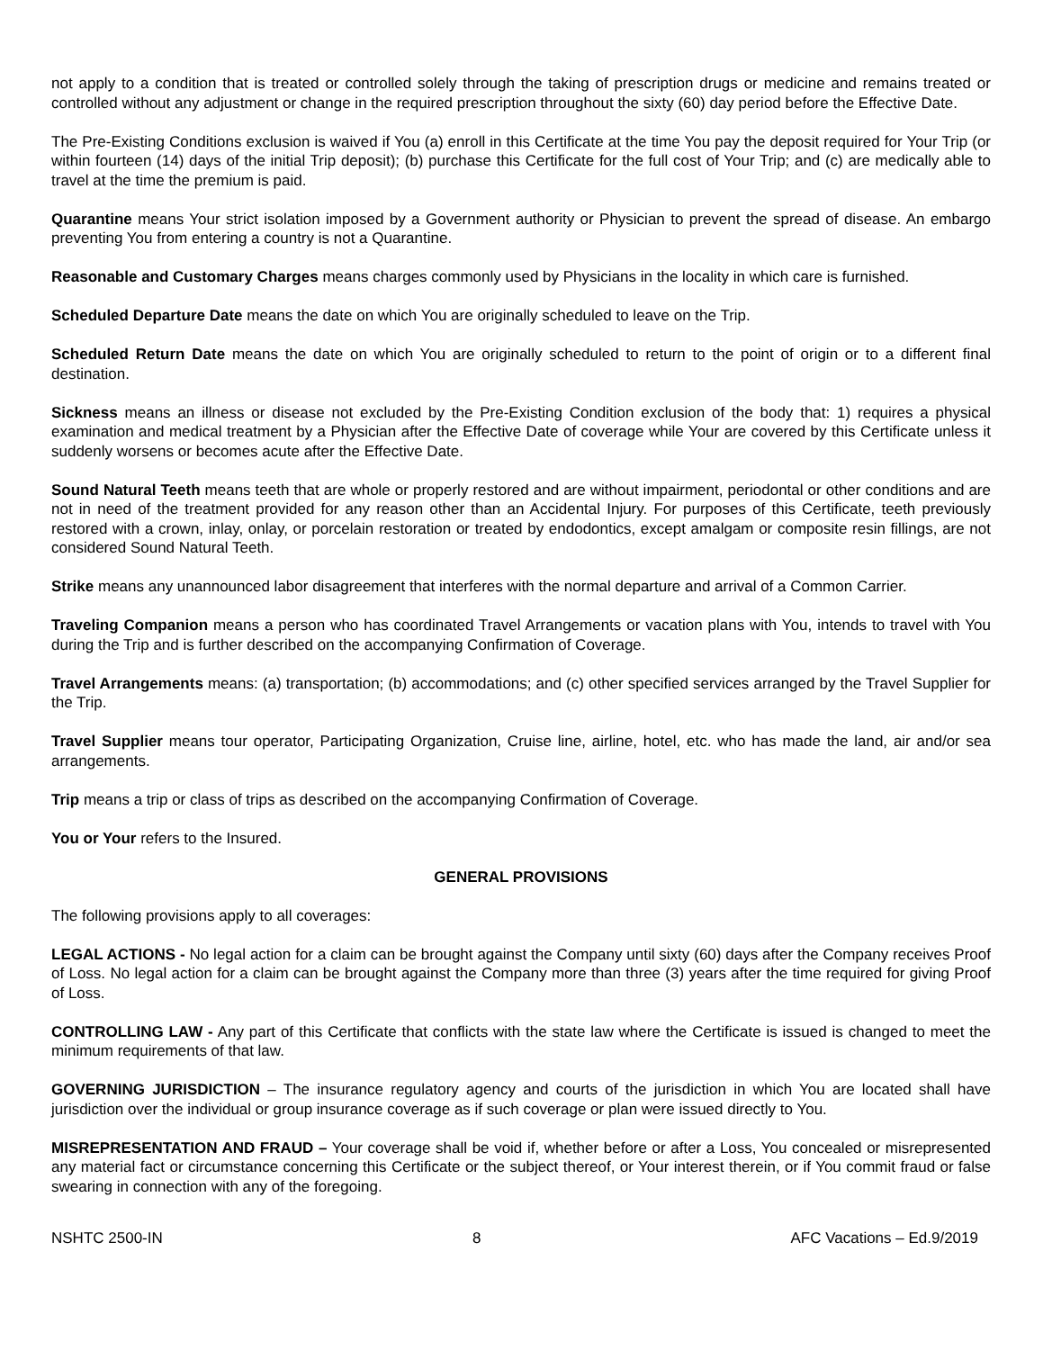not apply to a condition that is treated or controlled solely through the taking of prescription drugs or medicine and remains treated or controlled without any adjustment or change in the required prescription throughout the sixty (60) day period before the Effective Date.
The Pre-Existing Conditions exclusion is waived if You (a) enroll in this Certificate at the time You pay the deposit required for Your Trip (or within fourteen (14) days of the initial Trip deposit); (b) purchase this Certificate for the full cost of Your Trip; and (c) are medically able to travel at the time the premium is paid.
Quarantine means Your strict isolation imposed by a Government authority or Physician to prevent the spread of disease. An embargo preventing You from entering a country is not a Quarantine.
Reasonable and Customary Charges means charges commonly used by Physicians in the locality in which care is furnished.
Scheduled Departure Date means the date on which You are originally scheduled to leave on the Trip.
Scheduled Return Date means the date on which You are originally scheduled to return to the point of origin or to a different final destination.
Sickness means an illness or disease not excluded by the Pre-Existing Condition exclusion of the body that: 1) requires a physical examination and medical treatment by a Physician after the Effective Date of coverage while Your are covered by this Certificate unless it suddenly worsens or becomes acute after the Effective Date.
Sound Natural Teeth means teeth that are whole or properly restored and are without impairment, periodontal or other conditions and are not in need of the treatment provided for any reason other than an Accidental Injury. For purposes of this Certificate, teeth previously restored with a crown, inlay, onlay, or porcelain restoration or treated by endodontics, except amalgam or composite resin fillings, are not considered Sound Natural Teeth.
Strike means any unannounced labor disagreement that interferes with the normal departure and arrival of a Common Carrier.
Traveling Companion means a person who has coordinated Travel Arrangements or vacation plans with You, intends to travel with You during the Trip and is further described on the accompanying Confirmation of Coverage.
Travel Arrangements means: (a) transportation; (b) accommodations; and (c) other specified services arranged by the Travel Supplier for the Trip.
Travel Supplier means tour operator, Participating Organization, Cruise line, airline, hotel, etc. who has made the land, air and/or sea arrangements.
Trip means a trip or class of trips as described on the accompanying Confirmation of Coverage.
You or Your refers to the Insured.
GENERAL PROVISIONS
The following provisions apply to all coverages:
LEGAL ACTIONS - No legal action for a claim can be brought against the Company until sixty (60) days after the Company receives Proof of Loss. No legal action for a claim can be brought against the Company more than three (3) years after the time required for giving Proof of Loss.
CONTROLLING LAW - Any part of this Certificate that conflicts with the state law where the Certificate is issued is changed to meet the minimum requirements of that law.
GOVERNING JURISDICTION – The insurance regulatory agency and courts of the jurisdiction in which You are located shall have jurisdiction over the individual or group insurance coverage as if such coverage or plan were issued directly to You.
MISREPRESENTATION AND FRAUD – Your coverage shall be void if, whether before or after a Loss, You concealed or misrepresented any material fact or circumstance concerning this Certificate or the subject thereof, or Your interest therein, or if You commit fraud or false swearing in connection with any of the foregoing.
NSHTC 2500-IN 8 AFC Vacations – Ed.9/2019